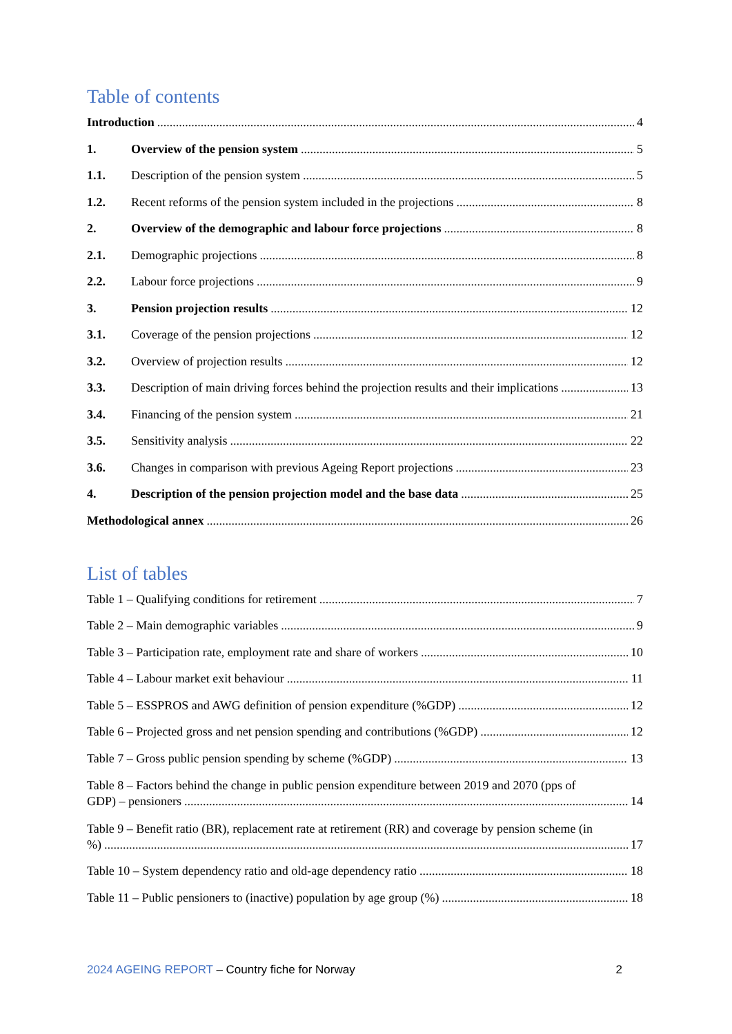Table of contents
Introduction 4
1. Overview of the pension system 5
1.1. Description of the pension system 5
1.2. Recent reforms of the pension system included in the projections 8
2. Overview of the demographic and labour force projections 8
2.1. Demographic projections 8
2.2. Labour force projections 9
3. Pension projection results 12
3.1. Coverage of the pension projections 12
3.2. Overview of projection results 12
3.3. Description of main driving forces behind the projection results and their implications 13
3.4. Financing of the pension system 21
3.5. Sensitivity analysis 22
3.6. Changes in comparison with previous Ageing Report projections 23
4. Description of the pension projection model and the base data 25
Methodological annex 26
List of tables
Table 1 – Qualifying conditions for retirement 7
Table 2 – Main demographic variables 9
Table 3 – Participation rate, employment rate and share of workers 10
Table 4 – Labour market exit behaviour 11
Table 5 – ESSPROS and AWG definition of pension expenditure (%GDP) 12
Table 6 – Projected gross and net pension spending and contributions (%GDP) 12
Table 7 – Gross public pension spending by scheme (%GDP) 13
Table 8 – Factors behind the change in public pension expenditure between 2019 and 2070 (pps of
GDP) – pensioners 14
Table 9 – Benefit ratio (BR), replacement rate at retirement (RR) and coverage by pension scheme (in
%) 17
Table 10 – System dependency ratio and old-age dependency ratio 18
Table 11 – Public pensioners to (inactive) population by age group (%) 18
2024 AGEING REPORT – Country fiche for Norway 2